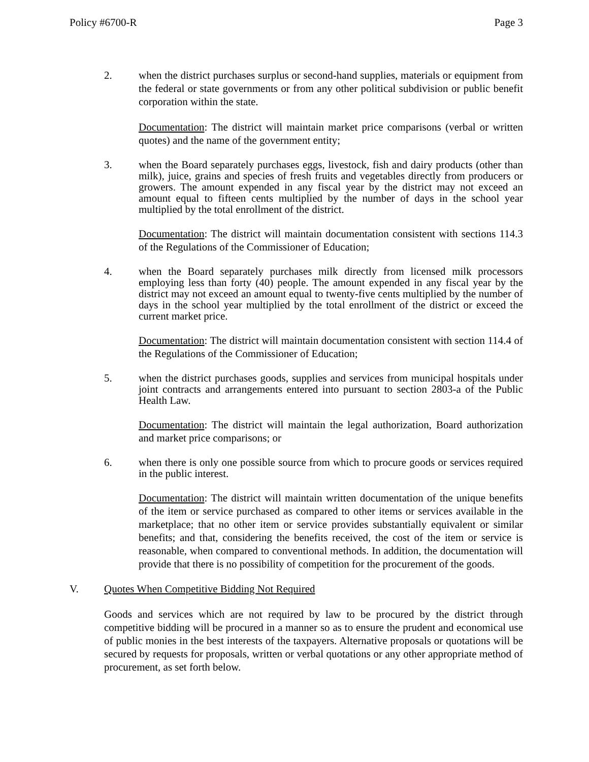Policy #6700-R Page 3
2. when the district purchases surplus or second-hand supplies, materials or equipment from the federal or state governments or from any other political subdivision or public benefit corporation within the state.
Documentation: The district will maintain market price comparisons (verbal or written quotes) and the name of the government entity;
3. when the Board separately purchases eggs, livestock, fish and dairy products (other than milk), juice, grains and species of fresh fruits and vegetables directly from producers or growers. The amount expended in any fiscal year by the district may not exceed an amount equal to fifteen cents multiplied by the number of days in the school year multiplied by the total enrollment of the district.
Documentation: The district will maintain documentation consistent with sections 114.3 of the Regulations of the Commissioner of Education;
4. when the Board separately purchases milk directly from licensed milk processors employing less than forty (40) people. The amount expended in any fiscal year by the district may not exceed an amount equal to twenty-five cents multiplied by the number of days in the school year multiplied by the total enrollment of the district or exceed the current market price.
Documentation: The district will maintain documentation consistent with section 114.4 of the Regulations of the Commissioner of Education;
5. when the district purchases goods, supplies and services from municipal hospitals under joint contracts and arrangements entered into pursuant to section 2803-a of the Public Health Law.
Documentation: The district will maintain the legal authorization, Board authorization and market price comparisons; or
6. when there is only one possible source from which to procure goods or services required in the public interest.
Documentation: The district will maintain written documentation of the unique benefits of the item or service purchased as compared to other items or services available in the marketplace; that no other item or service provides substantially equivalent or similar benefits; and that, considering the benefits received, the cost of the item or service is reasonable, when compared to conventional methods. In addition, the documentation will provide that there is no possibility of competition for the procurement of the goods.
V. Quotes When Competitive Bidding Not Required
Goods and services which are not required by law to be procured by the district through competitive bidding will be procured in a manner so as to ensure the prudent and economical use of public monies in the best interests of the taxpayers. Alternative proposals or quotations will be secured by requests for proposals, written or verbal quotations or any other appropriate method of procurement, as set forth below.